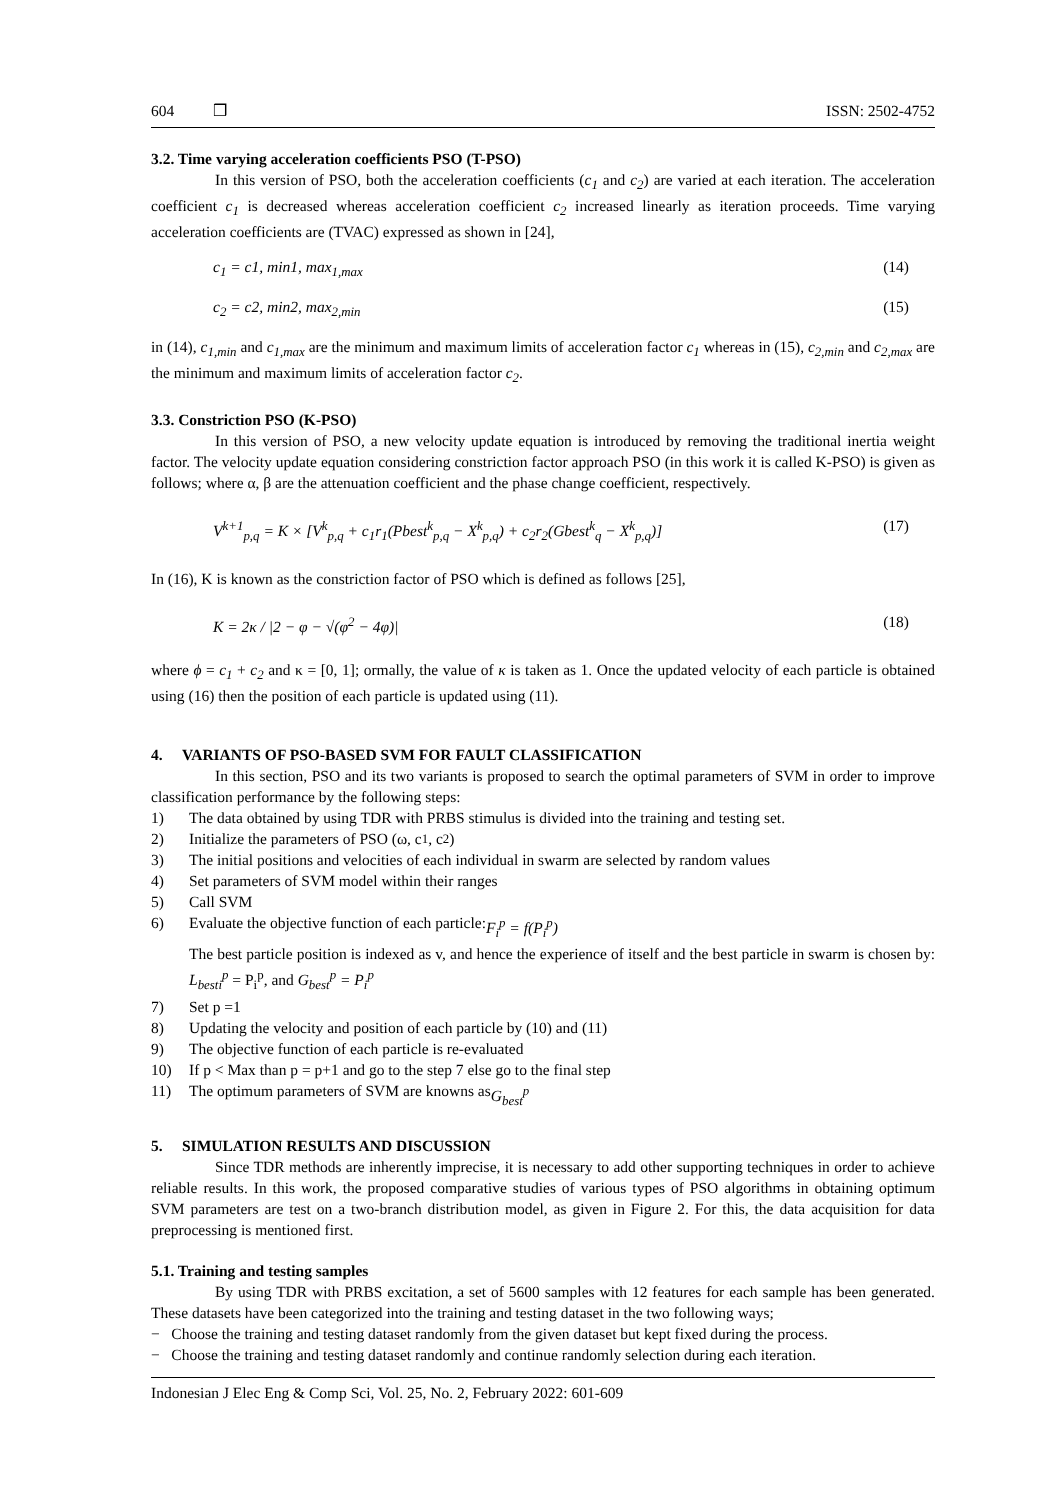604 ❒ ISSN: 2502-4752
3.2. Time varying acceleration coefficients PSO (T-PSO)
In this version of PSO, both the acceleration coefficients (c<sub>1</sub> and c<sub>2</sub>) are varied at each iteration. The acceleration coefficient c<sub>1</sub> is decreased whereas acceleration coefficient c<sub>2</sub> increased linearly as iteration proceeds. Time varying acceleration coefficients are (TVAC) expressed as shown in [24],
c<sub>1</sub> = c1, min1, max<sub>1,max</sub> (14)
c<sub>2</sub> = c2, min2, max<sub>2,min</sub> (15)
in (14), c<sub>1,min</sub> and c<sub>1,max</sub> are the minimum and maximum limits of acceleration factor c<sub>1</sub> whereas in (15), c<sub>2,min</sub> and c<sub>2,max</sub> are the minimum and maximum limits of acceleration factor c<sub>2</sub>.
3.3. Constriction PSO (K-PSO)
In this version of PSO, a new velocity update equation is introduced by removing the traditional inertia weight factor. The velocity update equation considering constriction factor approach PSO (in this work it is called K-PSO) is given as follows; where α, β are the attenuation coefficient and the phase change coefficient, respectively.
V<sup>k+1</sup><sub>p,q</sub> = K × [V<sup>k</sup><sub>p,q</sub> + c<sub>1</sub>r<sub>1</sub>(Pbest<sup>k</sup><sub>p,q</sub> − X<sup>k</sup><sub>p,q</sub>) + c<sub>2</sub>r<sub>2</sub>(Gbest<sup>k</sup><sub>q</sub> − X<sup>k</sup><sub>p,q</sub>)] (17)
In (16), K is known as the constriction factor of PSO which is defined as follows [25],
K = 2κ / |2 − φ − √(φ<sup>2</sup> − 4φ)| (18)
where ϕ = c<sub>1</sub> + c<sub>2</sub> and κ = [0, 1]; ormally, the value of κ is taken as 1. Once the updated velocity of each particle is obtained using (16) then the position of each particle is updated using (11).
4. VARIANTS OF PSO-BASED SVM FOR FAULT CLASSIFICATION
In this section, PSO and its two variants is proposed to search the optimal parameters of SVM in order to improve classification performance by the following steps:
1) The data obtained by using TDR with PRBS stimulus is divided into the training and testing set.
2) Initialize the parameters of PSO (ω, c<sub>1</sub>, c<sub>2</sub>)
3) The initial positions and velocities of each individual in swarm are selected by random values
4) Set parameters of SVM model within their ranges
5) Call SVM
6) Evaluate the objective function of each particle: F<sub>i</sub><sup>p</sup> = f(P<sub>i</sub><sup>p</sup>)
The best particle position is indexed as v, and hence the experience of itself and the best particle in swarm is chosen by: L<sub>besti</sub><sup>p</sup> = P<sub>i</sub><sup>p</sup>, and G<sub>best</sub><sup>p</sup> = P<sub>i</sub><sup>p</sup>
7) Set p =1
8) Updating the velocity and position of each particle by (10) and (11)
9) The objective function of each particle is re-evaluated
10) If p < Max than p = p+1 and go to the step 7 else go to the final step
11) The optimum parameters of SVM are knowns as G<sub>best</sub><sup>p</sup>
5. SIMULATION RESULTS AND DISCUSSION
Since TDR methods are inherently imprecise, it is necessary to add other supporting techniques in order to achieve reliable results. In this work, the proposed comparative studies of various types of PSO algorithms in obtaining optimum SVM parameters are test on a two-branch distribution model, as given in Figure 2. For this, the data acquisition for data preprocessing is mentioned first.
5.1. Training and testing samples
By using TDR with PRBS excitation, a set of 5600 samples with 12 features for each sample has been generated. These datasets have been categorized into the training and testing dataset in the two following ways;
− Choose the training and testing dataset randomly from the given dataset but kept fixed during the process.
− Choose the training and testing dataset randomly and continue randomly selection during each iteration.
Indonesian J Elec Eng & Comp Sci, Vol. 25, No. 2, February 2022: 601-609